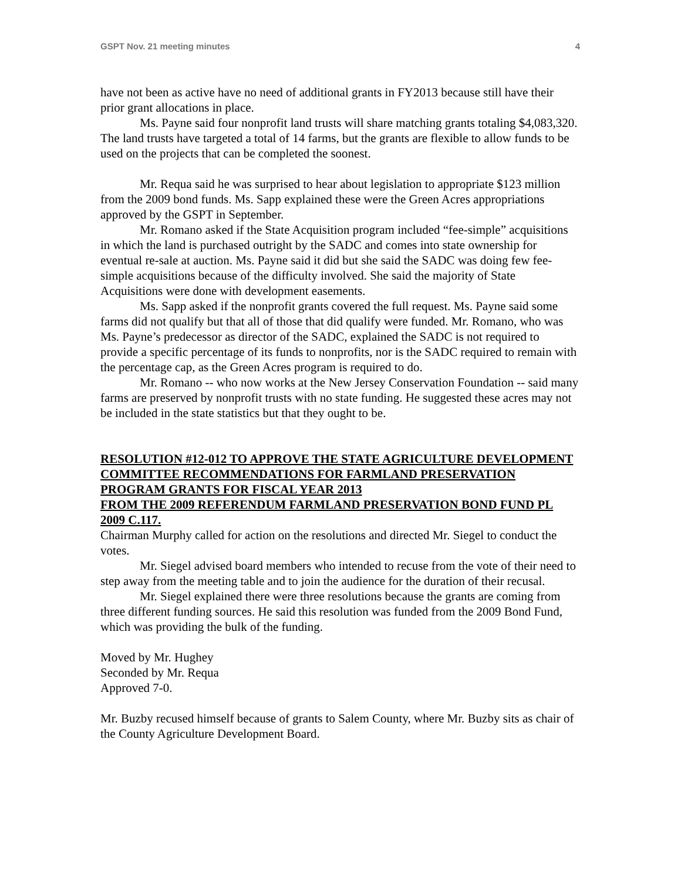GSPT Nov. 21 meeting minutes 4
have not been as active have no need of additional grants in FY2013 because still have their prior grant allocations in place.
Ms. Payne said four nonprofit land trusts will share matching grants totaling $4,083,320. The land trusts have targeted a total of 14 farms, but the grants are flexible to allow funds to be used on the projects that can be completed the soonest.
Mr. Requa said he was surprised to hear about legislation to appropriate $123 million from the 2009 bond funds. Ms. Sapp explained these were the Green Acres appropriations approved by the GSPT in September.
Mr. Romano asked if the State Acquisition program included “fee-simple” acquisitions in which the land is purchased outright by the SADC and comes into state ownership for eventual re-sale at auction. Ms. Payne said it did but she said the SADC was doing few fee-simple acquisitions because of the difficulty involved. She said the majority of State Acquisitions were done with development easements.
Ms. Sapp asked if the nonprofit grants covered the full request. Ms. Payne said some farms did not qualify but that all of those that did qualify were funded. Mr. Romano, who was Ms. Payne’s predecessor as director of the SADC, explained the SADC is not required to provide a specific percentage of its funds to nonprofits, nor is the SADC required to remain with the percentage cap, as the Green Acres program is required to do.
Mr. Romano -- who now works at the New Jersey Conservation Foundation -- said many farms are preserved by nonprofit trusts with no state funding. He suggested these acres may not be included in the state statistics but that they ought to be.
RESOLUTION #12-012 TO APPROVE THE STATE AGRICULTURE DEVELOPMENT COMMITTEE RECOMMENDATIONS FOR FARMLAND PRESERVATION PROGRAM GRANTS FOR FISCAL YEAR 2013
FROM THE 2009 REFERENDUM FARMLAND PRESERVATION BOND FUND PL 2009 C.117.
Chairman Murphy called for action on the resolutions and directed Mr. Siegel to conduct the votes.
Mr. Siegel advised board members who intended to recuse from the vote of their need to step away from the meeting table and to join the audience for the duration of their recusal.
Mr. Siegel explained there were three resolutions because the grants are coming from three different funding sources. He said this resolution was funded from the 2009 Bond Fund, which was providing the bulk of the funding.
Moved by Mr. Hughey
Seconded by Mr. Requa
Approved 7-0.
Mr. Buzby recused himself because of grants to Salem County, where Mr. Buzby sits as chair of the County Agriculture Development Board.